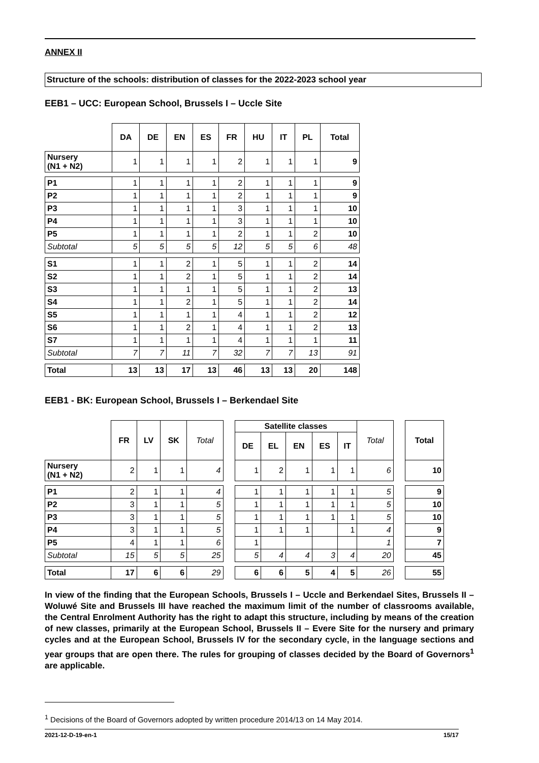ANNEX II
Structure of the schools: distribution of classes for the 2022-2023 school year
EEB1 – UCC: European School, Brussels I – Uccle Site
| | DA | DE | EN | ES | FR | HU | IT | PL | Total |
| --- | --- | --- | --- | --- | --- | --- | --- | --- | --- |
| Nursery (N1 + N2) | 1 | 1 | 1 | 1 | 2 | 1 | 1 | 1 | 9 |
| P1 | 1 | 1 | 1 | 1 | 2 | 1 | 1 | 1 | 9 |
| P2 | 1 | 1 | 1 | 1 | 2 | 1 | 1 | 1 | 9 |
| P3 | 1 | 1 | 1 | 1 | 3 | 1 | 1 | 1 | 10 |
| P4 | 1 | 1 | 1 | 1 | 3 | 1 | 1 | 1 | 10 |
| P5 | 1 | 1 | 1 | 1 | 2 | 1 | 1 | 2 | 10 |
| Subtotal | 5 | 5 | 5 | 5 | 12 | 5 | 5 | 6 | 48 |
| S1 | 1 | 1 | 2 | 1 | 5 | 1 | 1 | 2 | 14 |
| S2 | 1 | 1 | 2 | 1 | 5 | 1 | 1 | 2 | 14 |
| S3 | 1 | 1 | 1 | 1 | 5 | 1 | 1 | 2 | 13 |
| S4 | 1 | 1 | 2 | 1 | 5 | 1 | 1 | 2 | 14 |
| S5 | 1 | 1 | 1 | 1 | 4 | 1 | 1 | 2 | 12 |
| S6 | 1 | 1 | 2 | 1 | 4 | 1 | 1 | 2 | 13 |
| S7 | 1 | 1 | 1 | 1 | 4 | 1 | 1 | 1 | 11 |
| Subtotal | 7 | 7 | 11 | 7 | 32 | 7 | 7 | 13 | 91 |
| Total | 13 | 13 | 17 | 13 | 46 | 13 | 13 | 20 | 148 |
EEB1 - BK: European School, Brussels I – Berkendael Site
| | FR | LV | SK | Total | | Satellite classes | | | | | Total | | Total |
| | | | | | | DE | EL | EN | ES | IT | | | |
| Nursery (N1 + N2) | 2 | 1 | 1 | 4 | | 1 | 2 | 1 | 1 | 1 | 6 | | 10 |
| P1 | 2 | 1 | 1 | 4 | | 1 | 1 | 1 | 1 | 1 | 5 | | 9 |
| P2 | 3 | 1 | 1 | 5 | | 1 | 1 | 1 | 1 | 1 | 5 | | 10 |
| P3 | 3 | 1 | 1 | 5 | | 1 | 1 | 1 | 1 | 1 | 5 | | 10 |
| P4 | 3 | 1 | 1 | 5 | | 1 | 1 | 1 | | 1 | 4 | | 9 |
| P5 | 4 | 1 | 1 | 6 | | 1 | | | | | 1 | | 7 |
| Subtotal | 15 | 5 | 5 | 25 | | 5 | 4 | 4 | 3 | 4 | 20 | | 45 |
| Total | 17 | 6 | 6 | 29 | | 6 | 6 | 5 | 4 | 5 | 26 | | 55 |
In view of the finding that the European Schools, Brussels I – Uccle and Berkendael Sites, Brussels II – Woluwé Site and Brussels III have reached the maximum limit of the number of classrooms available, the Central Enrolment Authority has the right to adapt this structure, including by means of the creation of new classes, primarily at the European School, Brussels II – Evere Site for the nursery and primary cycles and at the European School, Brussels IV for the secondary cycle, in the language sections and year groups that are open there. The rules for grouping of classes decided by the Board of Governors<sup>1</sup> are applicable.
<sup>1</sup> Decisions of the Board of Governors adopted by written procedure 2014/13 on 14 May 2014.
2021-12-D-19-en-1 15/17